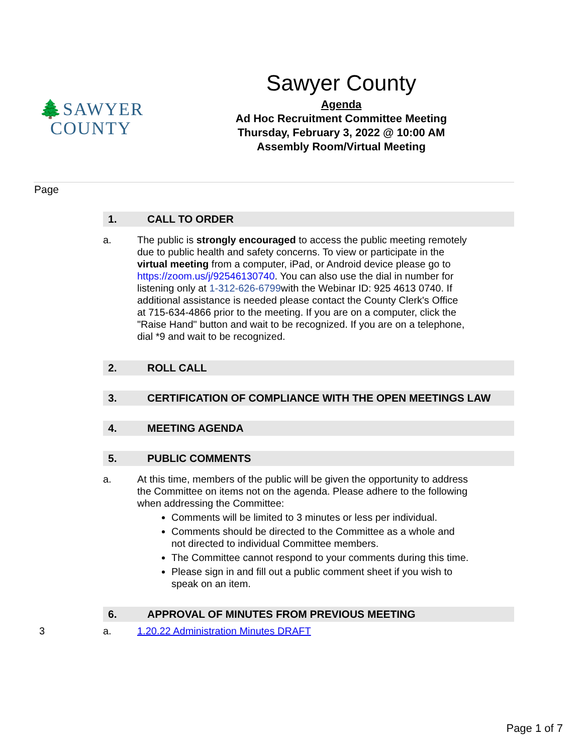🌲SAWYER
COUNTY
Sawyer County
Agenda
Ad Hoc Recruitment Committee Meeting
Thursday, February 3, 2022 @ 10:00 AM
Assembly Room/Virtual Meeting
Page
1. CALL TO ORDER
a. The public is strongly encouraged to access the public meeting remotely due to public health and safety concerns. To view or participate in the virtual meeting from a computer, iPad, or Android device please go to https://zoom.us/j/92546130740. You can also use the dial in number for listening only at 1-312-626-6799with the Webinar ID: 925 4613 0740. If additional assistance is needed please contact the County Clerk's Office at 715-634-4866 prior to the meeting. If you are on a computer, click the "Raise Hand" button and wait to be recognized. If you are on a telephone, dial *9 and wait to be recognized.
2. ROLL CALL
3. CERTIFICATION OF COMPLIANCE WITH THE OPEN MEETINGS LAW
4. MEETING AGENDA
5. PUBLIC COMMENTS
a. At this time, members of the public will be given the opportunity to address the Committee on items not on the agenda. Please adhere to the following when addressing the Committee:
Comments will be limited to 3 minutes or less per individual.
Comments should be directed to the Committee as a whole and not directed to individual Committee members.
The Committee cannot respond to your comments during this time.
Please sign in and fill out a public comment sheet if you wish to speak on an item.
6. APPROVAL OF MINUTES FROM PREVIOUS MEETING
3 a. 1.20.22 Administration Minutes DRAFT
Page 1 of 7